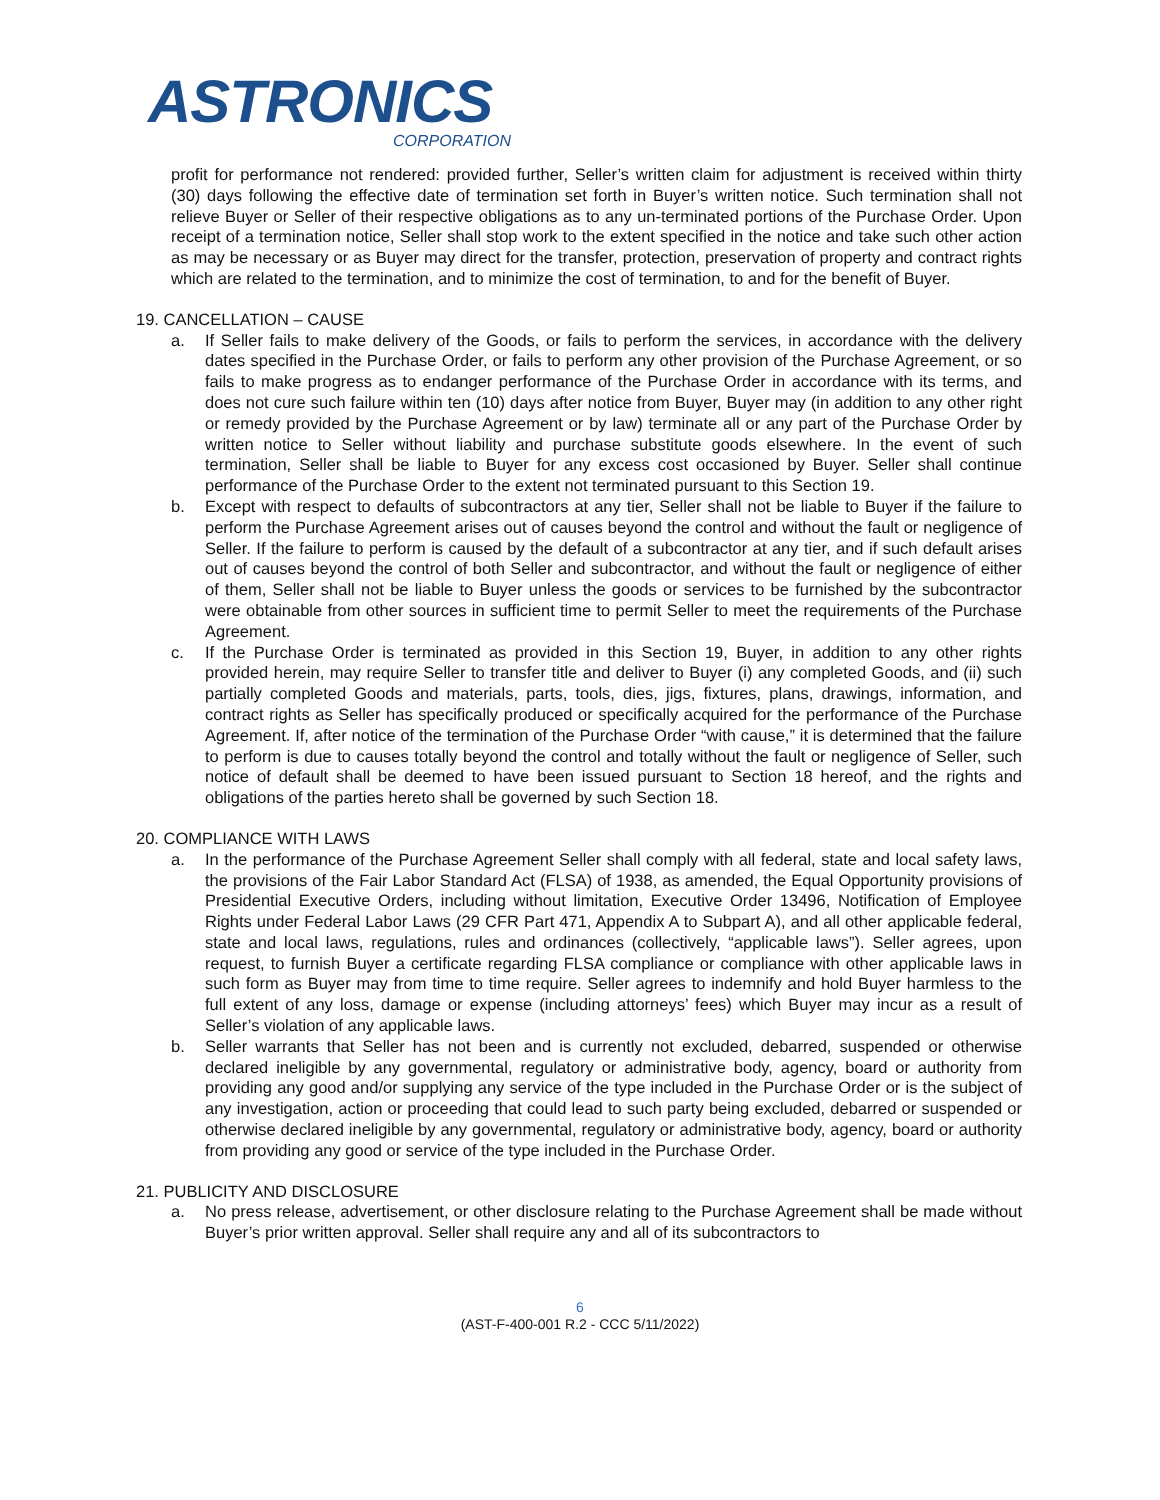ASTRONICS
CORPORATION
profit for performance not rendered: provided further, Seller’s written claim for adjustment is received within thirty (30) days following the effective date of termination set forth in Buyer’s written notice. Such termination shall not relieve Buyer or Seller of their respective obligations as to any un-terminated portions of the Purchase Order. Upon receipt of a termination notice, Seller shall stop work to the extent specified in the notice and take such other action as may be necessary or as Buyer may direct for the transfer, protection, preservation of property and contract rights which are related to the termination, and to minimize the cost of termination, to and for the benefit of Buyer.
19. CANCELLATION – CAUSE
a. If Seller fails to make delivery of the Goods, or fails to perform the services, in accordance with the delivery dates specified in the Purchase Order, or fails to perform any other provision of the Purchase Agreement, or so fails to make progress as to endanger performance of the Purchase Order in accordance with its terms, and does not cure such failure within ten (10) days after notice from Buyer, Buyer may (in addition to any other right or remedy provided by the Purchase Agreement or by law) terminate all or any part of the Purchase Order by written notice to Seller without liability and purchase substitute goods elsewhere. In the event of such termination, Seller shall be liable to Buyer for any excess cost occasioned by Buyer. Seller shall continue performance of the Purchase Order to the extent not terminated pursuant to this Section 19.
b. Except with respect to defaults of subcontractors at any tier, Seller shall not be liable to Buyer if the failure to perform the Purchase Agreement arises out of causes beyond the control and without the fault or negligence of Seller. If the failure to perform is caused by the default of a subcontractor at any tier, and if such default arises out of causes beyond the control of both Seller and subcontractor, and without the fault or negligence of either of them, Seller shall not be liable to Buyer unless the goods or services to be furnished by the subcontractor were obtainable from other sources in sufficient time to permit Seller to meet the requirements of the Purchase Agreement.
c. If the Purchase Order is terminated as provided in this Section 19, Buyer, in addition to any other rights provided herein, may require Seller to transfer title and deliver to Buyer (i) any completed Goods, and (ii) such partially completed Goods and materials, parts, tools, dies, jigs, fixtures, plans, drawings, information, and contract rights as Seller has specifically produced or specifically acquired for the performance of the Purchase Agreement. If, after notice of the termination of the Purchase Order “with cause,” it is determined that the failure to perform is due to causes totally beyond the control and totally without the fault or negligence of Seller, such notice of default shall be deemed to have been issued pursuant to Section 18 hereof, and the rights and obligations of the parties hereto shall be governed by such Section 18.
20. COMPLIANCE WITH LAWS
a. In the performance of the Purchase Agreement Seller shall comply with all federal, state and local safety laws, the provisions of the Fair Labor Standard Act (FLSA) of 1938, as amended, the Equal Opportunity provisions of Presidential Executive Orders, including without limitation, Executive Order 13496, Notification of Employee Rights under Federal Labor Laws (29 CFR Part 471, Appendix A to Subpart A), and all other applicable federal, state and local laws, regulations, rules and ordinances (collectively, “applicable laws”). Seller agrees, upon request, to furnish Buyer a certificate regarding FLSA compliance or compliance with other applicable laws in such form as Buyer may from time to time require. Seller agrees to indemnify and hold Buyer harmless to the full extent of any loss, damage or expense (including attorneys’ fees) which Buyer may incur as a result of Seller’s violation of any applicable laws.
b. Seller warrants that Seller has not been and is currently not excluded, debarred, suspended or otherwise declared ineligible by any governmental, regulatory or administrative body, agency, board or authority from providing any good and/or supplying any service of the type included in the Purchase Order or is the subject of any investigation, action or proceeding that could lead to such party being excluded, debarred or suspended or otherwise declared ineligible by any governmental, regulatory or administrative body, agency, board or authority from providing any good or service of the type included in the Purchase Order.
21. PUBLICITY AND DISCLOSURE
a. No press release, advertisement, or other disclosure relating to the Purchase Agreement shall be made without Buyer’s prior written approval. Seller shall require any and all of its subcontractors to
6
(AST-F-400-001 R.2 - CCC 5/11/2022)